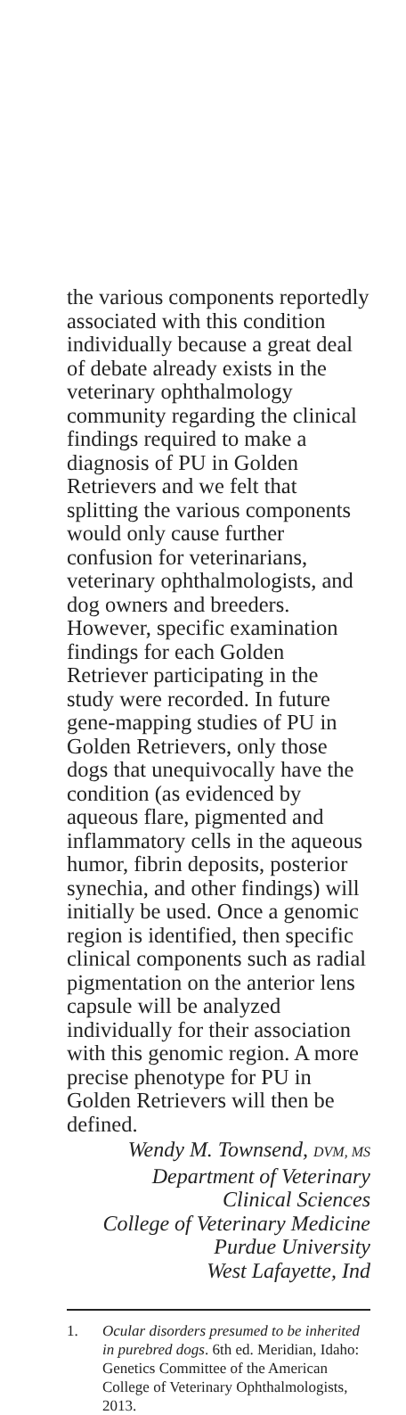the various components reportedly associated with this condition individually because a great deal of debate already exists in the veterinary ophthalmology community regarding the clinical findings required to make a diagnosis of PU in Golden Retrievers and we felt that splitting the various components would only cause further confusion for veterinarians, veterinary ophthalmologists, and dog owners and breeders. However, specific examination findings for each Golden Retriever participating in the study were recorded. In future gene-mapping studies of PU in Golden Retrievers, only those dogs that unequivocally have the condition (as evidenced by aqueous flare, pigmented and inflammatory cells in the aqueous humor, fibrin deposits, posterior synechia, and other findings) will initially be used. Once a genomic region is identified, then specific clinical components such as radial pigmentation on the anterior lens capsule will be analyzed individually for their association with this genomic region. A more precise phenotype for PU in Golden Retrievers will then be defined.
Wendy M. Townsend, DVM, MS
Department of Veterinary
Clinical Sciences
College of Veterinary Medicine
Purdue University
West Lafayette, Ind
1. Ocular disorders presumed to be inherited in purebred dogs. 6th ed. Meridian, Idaho: Genetics Committee of the American College of Veterinary Ophthalmologists, 2013.